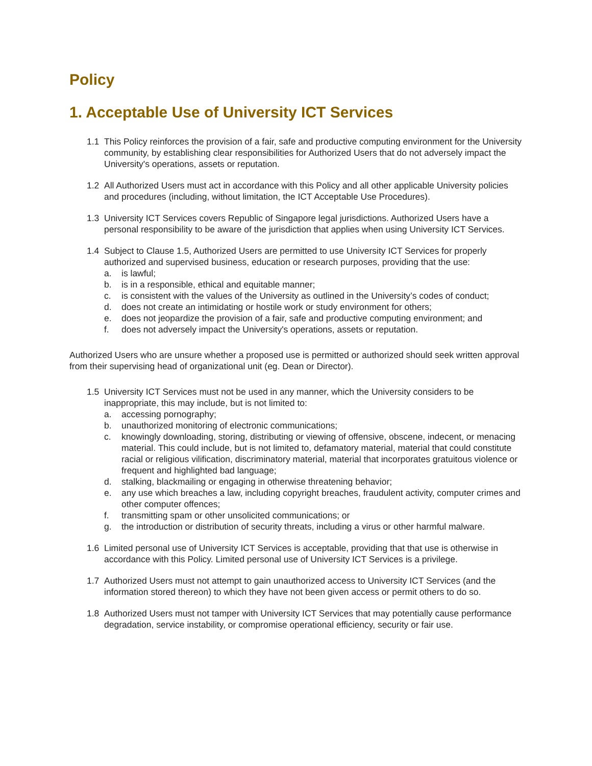Policy
1. Acceptable Use of University ICT Services
1.1 This Policy reinforces the provision of a fair, safe and productive computing environment for the University community, by establishing clear responsibilities for Authorized Users that do not adversely impact the University's operations, assets or reputation.
1.2 All Authorized Users must act in accordance with this Policy and all other applicable University policies and procedures (including, without limitation, the ICT Acceptable Use Procedures).
1.3 University ICT Services covers Republic of Singapore legal jurisdictions. Authorized Users have a personal responsibility to be aware of the jurisdiction that applies when using University ICT Services.
1.4 Subject to Clause 1.5, Authorized Users are permitted to use University ICT Services for properly authorized and supervised business, education or research purposes, providing that the use:
a. is lawful;
b. is in a responsible, ethical and equitable manner;
c. is consistent with the values of the University as outlined in the University’s codes of conduct;
d. does not create an intimidating or hostile work or study environment for others;
e. does not jeopardize the provision of a fair, safe and productive computing environment; and
f. does not adversely impact the University's operations, assets or reputation.
Authorized Users who are unsure whether a proposed use is permitted or authorized should seek written approval from their supervising head of organizational unit (eg. Dean or Director).
1.5 University ICT Services must not be used in any manner, which the University considers to be inappropriate, this may include, but is not limited to:
a. accessing pornography;
b. unauthorized monitoring of electronic communications;
c. knowingly downloading, storing, distributing or viewing of offensive, obscene, indecent, or menacing material. This could include, but is not limited to, defamatory material, material that could constitute racial or religious vilification, discriminatory material, material that incorporates gratuitous violence or frequent and highlighted bad language;
d. stalking, blackmailing or engaging in otherwise threatening behavior;
e. any use which breaches a law, including copyright breaches, fraudulent activity, computer crimes and other computer offences;
f. transmitting spam or other unsolicited communications; or
g. the introduction or distribution of security threats, including a virus or other harmful malware.
1.6 Limited personal use of University ICT Services is acceptable, providing that that use is otherwise in accordance with this Policy. Limited personal use of University ICT Services is a privilege.
1.7 Authorized Users must not attempt to gain unauthorized access to University ICT Services (and the information stored thereon) to which they have not been given access or permit others to do so.
1.8 Authorized Users must not tamper with University ICT Services that may potentially cause performance degradation, service instability, or compromise operational efficiency, security or fair use.